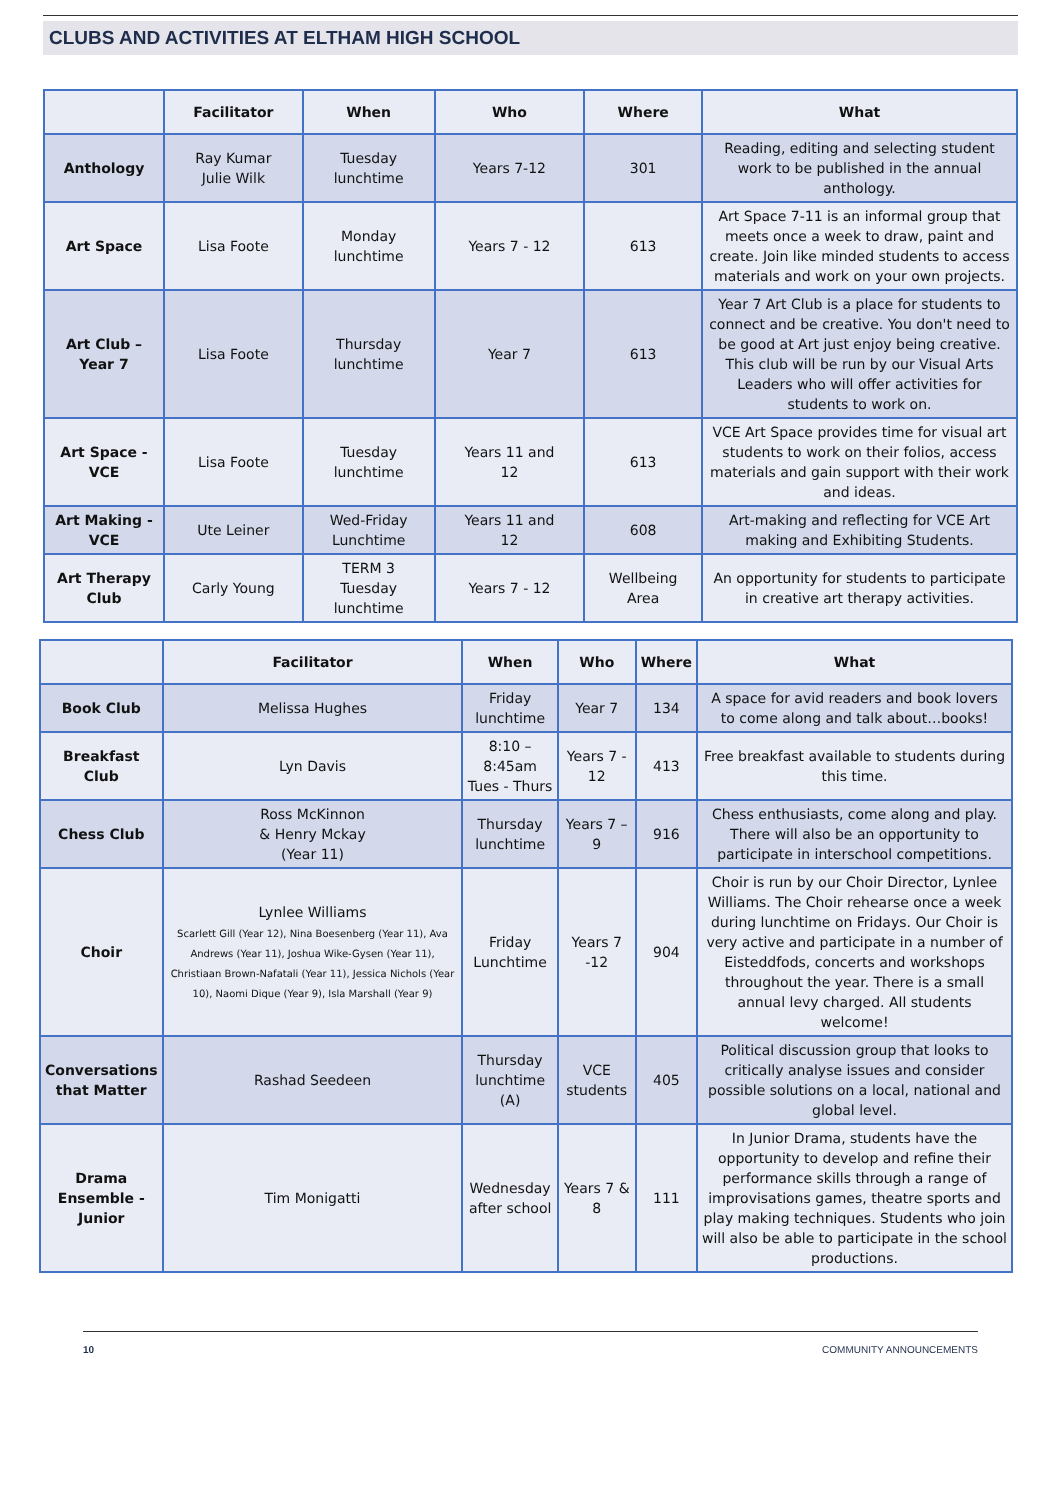CLUBS AND ACTIVITIES AT ELTHAM HIGH SCHOOL
| | Facilitator | When | Who | Where | What |
| --- | --- | --- | --- | --- | --- |
| Anthology | Ray Kumar Julie Wilk | Tuesday lunchtime | Years 7-12 | 301 | Reading, editing and selecting student work to be published in the annual anthology. |
| Art Space | Lisa Foote | Monday lunchtime | Years 7 - 12 | 613 | Art Space 7-11 is an informal group that meets once a week to draw, paint and create. Join like minded students to access materials and work on your own projects. |
| Art Club – Year 7 | Lisa Foote | Thursday lunchtime | Year 7 | 613 | Year 7 Art Club is a place for students to connect and be creative. You don't need to be good at Art just enjoy being creative. This club will be run by our Visual Arts Leaders who will offer activities for students to work on. |
| Art Space - VCE | Lisa Foote | Tuesday lunchtime | Years 11 and 12 | 613 | VCE Art Space provides time for visual art students to work on their folios, access materials and gain support with their work and ideas. |
| Art Making - VCE | Ute Leiner | Wed-Friday Lunchtime | Years 11 and 12 | 608 | Art-making and reflecting for VCE Art making and Exhibiting Students. |
| Art Therapy Club | Carly Young | TERM 3 Tuesday lunchtime | Years 7 - 12 | Wellbeing Area | An opportunity for students to participate in creative art therapy activities. |
| | Facilitator | When | Who | Where | What |
| --- | --- | --- | --- | --- | --- |
| Book Club | Melissa Hughes | Friday lunchtime | Year 7 | 134 | A space for avid readers and book lovers to come along and talk about…books! |
| Breakfast Club | Lyn Davis | 8:10 – 8:45am Tues - Thurs | Years 7 - 12 | 413 | Free breakfast available to students during this time. |
| Chess Club | Ross McKinnon & Henry Mckay (Year 11) | Thursday lunchtime | Years 7 – 9 | 916 | Chess enthusiasts, come along and play. There will also be an opportunity to participate in interschool competitions. |
| Choir | Lynlee Williams Scarlett Gill (Year 12), Nina Boesenberg (Year 11), Ava Andrews (Year 11), Joshua Wike-Gysen (Year 11), Christiaan Brown-Nafatali (Year 11), Jessica Nichols (Year 10), Naomi Dique (Year 9), Isla Marshall (Year 9) | Friday Lunchtime | Years 7 -12 | 904 | Choir is run by our Choir Director, Lynlee Williams. The Choir rehearse once a week during lunchtime on Fridays. Our Choir is very active and participate in a number of Eisteddfods, concerts and workshops throughout the year. There is a small annual levy charged. All students welcome! |
| Conversations that Matter | Rashad Seedeen | Thursday lunchtime (A) | VCE students | 405 | Political discussion group that looks to critically analyse issues and consider possible solutions on a local, national and global level. |
| Drama Ensemble - Junior | Tim Monigatti | Wednesday after school | Years 7 & 8 | 111 | In Junior Drama, students have the opportunity to develop and refine their performance skills through a range of improvisations games, theatre sports and play making techniques. Students who join will also be able to participate in the school productions. |
10 COMMUNITY ANNOUNCEMENTS